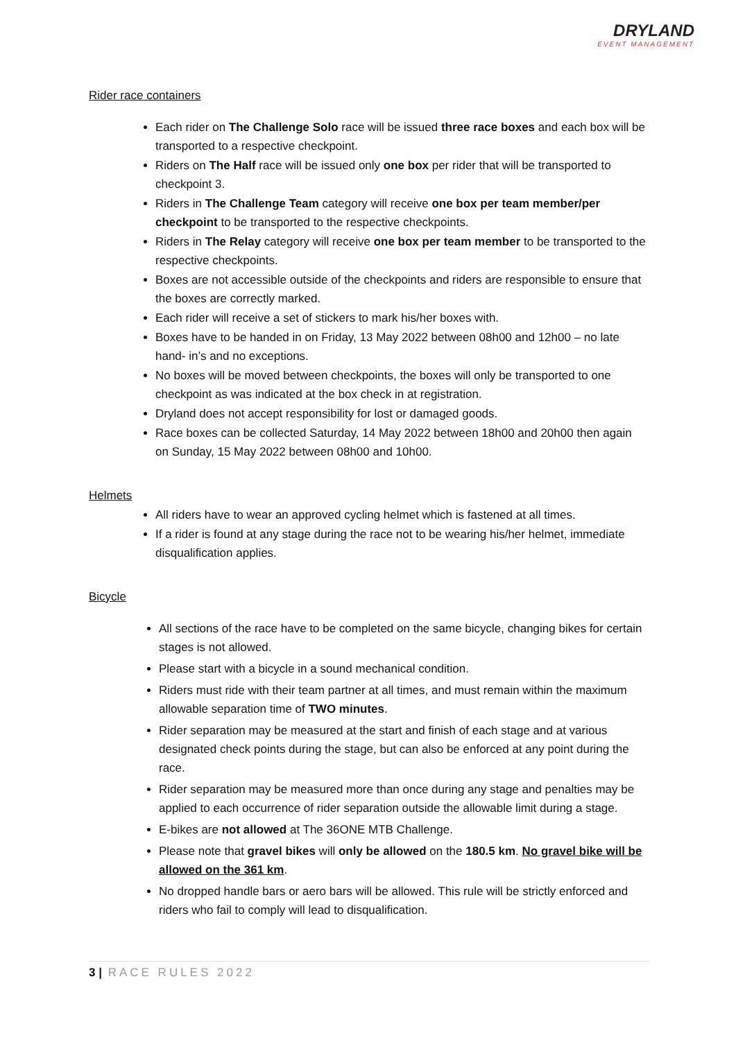DRYLAND
EVENT MANAGEMENT
Rider race containers
Each rider on The Challenge Solo race will be issued three race boxes and each box will be transported to a respective checkpoint.
Riders on The Half race will be issued only one box per rider that will be transported to checkpoint 3.
Riders in The Challenge Team category will receive one box per team member/per checkpoint to be transported to the respective checkpoints.
Riders in The Relay category will receive one box per team member to be transported to the respective checkpoints.
Boxes are not accessible outside of the checkpoints and riders are responsible to ensure that the boxes are correctly marked.
Each rider will receive a set of stickers to mark his/her boxes with.
Boxes have to be handed in on Friday, 13 May 2022 between 08h00 and 12h00 – no late hand- in’s and no exceptions.
No boxes will be moved between checkpoints, the boxes will only be transported to one checkpoint as was indicated at the box check in at registration.
Dryland does not accept responsibility for lost or damaged goods.
Race boxes can be collected Saturday, 14 May 2022 between 18h00 and 20h00 then again on Sunday, 15 May 2022 between 08h00 and 10h00.
Helmets
All riders have to wear an approved cycling helmet which is fastened at all times.
If a rider is found at any stage during the race not to be wearing his/her helmet, immediate disqualification applies.
Bicycle
All sections of the race have to be completed on the same bicycle, changing bikes for certain stages is not allowed.
Please start with a bicycle in a sound mechanical condition.
Riders must ride with their team partner at all times, and must remain within the maximum allowable separation time of TWO minutes.
Rider separation may be measured at the start and finish of each stage and at various designated check points during the stage, but can also be enforced at any point during the race.
Rider separation may be measured more than once during any stage and penalties may be applied to each occurrence of rider separation outside the allowable limit during a stage.
E-bikes are not allowed at The 36ONE MTB Challenge.
Please note that gravel bikes will only be allowed on the 180.5 km. No gravel bike will be allowed on the 361 km.
No dropped handle bars or aero bars will be allowed. This rule will be strictly enforced and riders who fail to comply will lead to disqualification.
3 | RACE RULES 2022